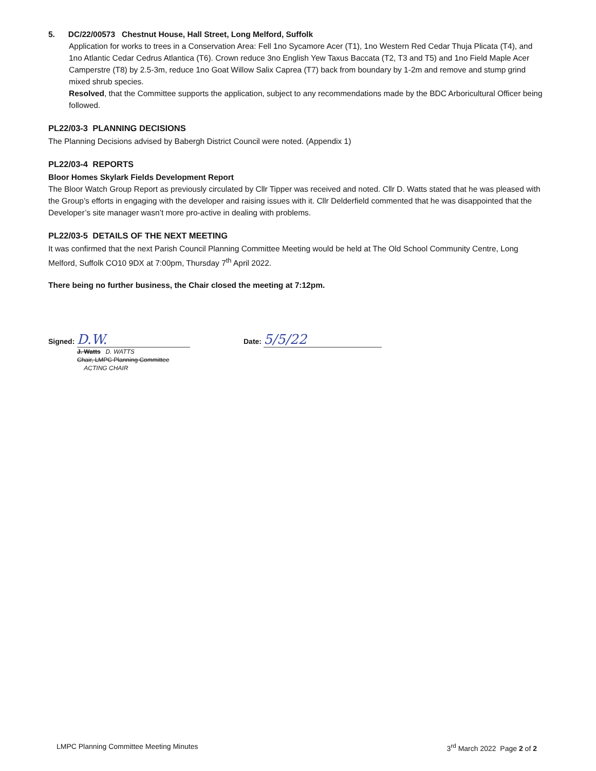5. DC/22/00573 Chestnut House, Hall Street, Long Melford, Suffolk
Application for works to trees in a Conservation Area: Fell 1no Sycamore Acer (T1), 1no Western Red Cedar Thuja Plicata (T4), and 1no Atlantic Cedar Cedrus Atlantica (T6). Crown reduce 3no English Yew Taxus Baccata (T2, T3 and T5) and 1no Field Maple Acer Camperstre (T8) by 2.5-3m, reduce 1no Goat Willow Salix Caprea (T7) back from boundary by 1-2m and remove and stump grind mixed shrub species.
Resolved, that the Committee supports the application, subject to any recommendations made by the BDC Arboricultural Officer being followed.
PL22/03-3 PLANNING DECISIONS
The Planning Decisions advised by Babergh District Council were noted. (Appendix 1)
PL22/03-4 REPORTS
Bloor Homes Skylark Fields Development Report
The Bloor Watch Group Report as previously circulated by Cllr Tipper was received and noted. Cllr D. Watts stated that he was pleased with the Group’s efforts in engaging with the developer and raising issues with it. Cllr Delderfield commented that he was disappointed that the Developer’s site manager wasn’t more pro-active in dealing with problems.
PL22/03-5 DETAILS OF THE NEXT MEETING
It was confirmed that the next Parish Council Planning Committee Meeting would be held at The Old School Community Centre, Long Melford, Suffolk CO10 9DX at 7:00pm, Thursday 7<sup>th</sup> April 2022.
There being no further business, the Chair closed the meeting at 7:12pm.
Signed: D.W.
Date: 5/5/22
J. Watts D. WATTS
Chair, LMPC Planning Committee
ACTING CHAIR
LMPC Planning Committee Meeting Minutes 3<sup>rd</sup> March 2022 Page 2 of 2